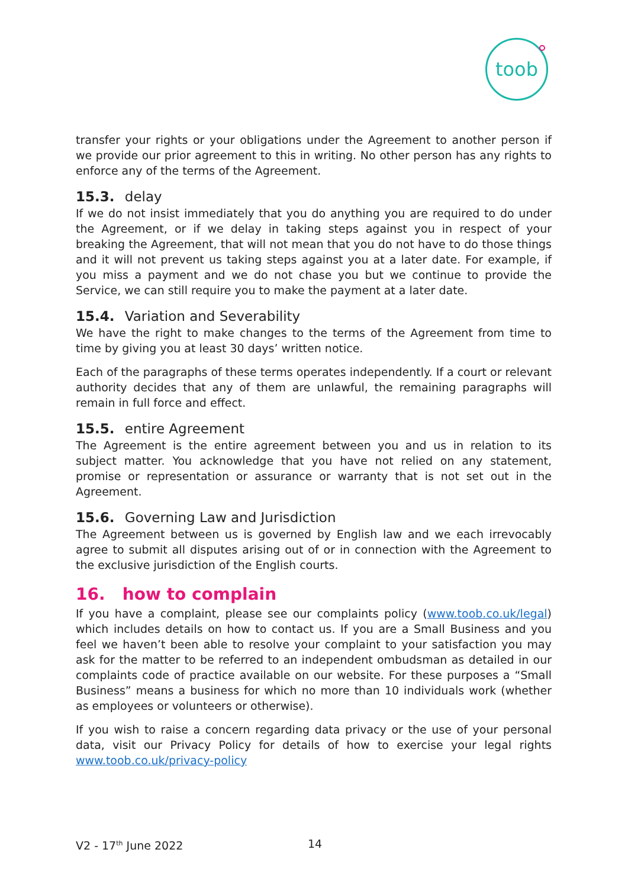toob
transfer your rights or your obligations under the Agreement to another person if we provide our prior agreement to this in writing. No other person has any rights to enforce any of the terms of the Agreement.
15.3. delay
If we do not insist immediately that you do anything you are required to do under the Agreement, or if we delay in taking steps against you in respect of your breaking the Agreement, that will not mean that you do not have to do those things and it will not prevent us taking steps against you at a later date. For example, if you miss a payment and we do not chase you but we continue to provide the Service, we can still require you to make the payment at a later date.
15.4. Variation and Severability
We have the right to make changes to the terms of the Agreement from time to time by giving you at least 30 days’ written notice.
Each of the paragraphs of these terms operates independently. If a court or relevant authority decides that any of them are unlawful, the remaining paragraphs will remain in full force and effect.
15.5. entire Agreement
The Agreement is the entire agreement between you and us in relation to its subject matter. You acknowledge that you have not relied on any statement, promise or representation or assurance or warranty that is not set out in the Agreement.
15.6. Governing Law and Jurisdiction
The Agreement between us is governed by English law and we each irrevocably agree to submit all disputes arising out of or in connection with the Agreement to the exclusive jurisdiction of the English courts.
16. how to complain
If you have a complaint, please see our complaints policy (www.toob.co.uk/legal) which includes details on how to contact us. If you are a Small Business and you feel we haven’t been able to resolve your complaint to your satisfaction you may ask for the matter to be referred to an independent ombudsman as detailed in our complaints code of practice available on our website. For these purposes a “Small Business” means a business for which no more than 10 individuals work (whether as employees or volunteers or otherwise).
If you wish to raise a concern regarding data privacy or the use of your personal data, visit our Privacy Policy for details of how to exercise your legal rights www.toob.co.uk/privacy-policy
V2 - 17<sup>th</sup> June 2022 14